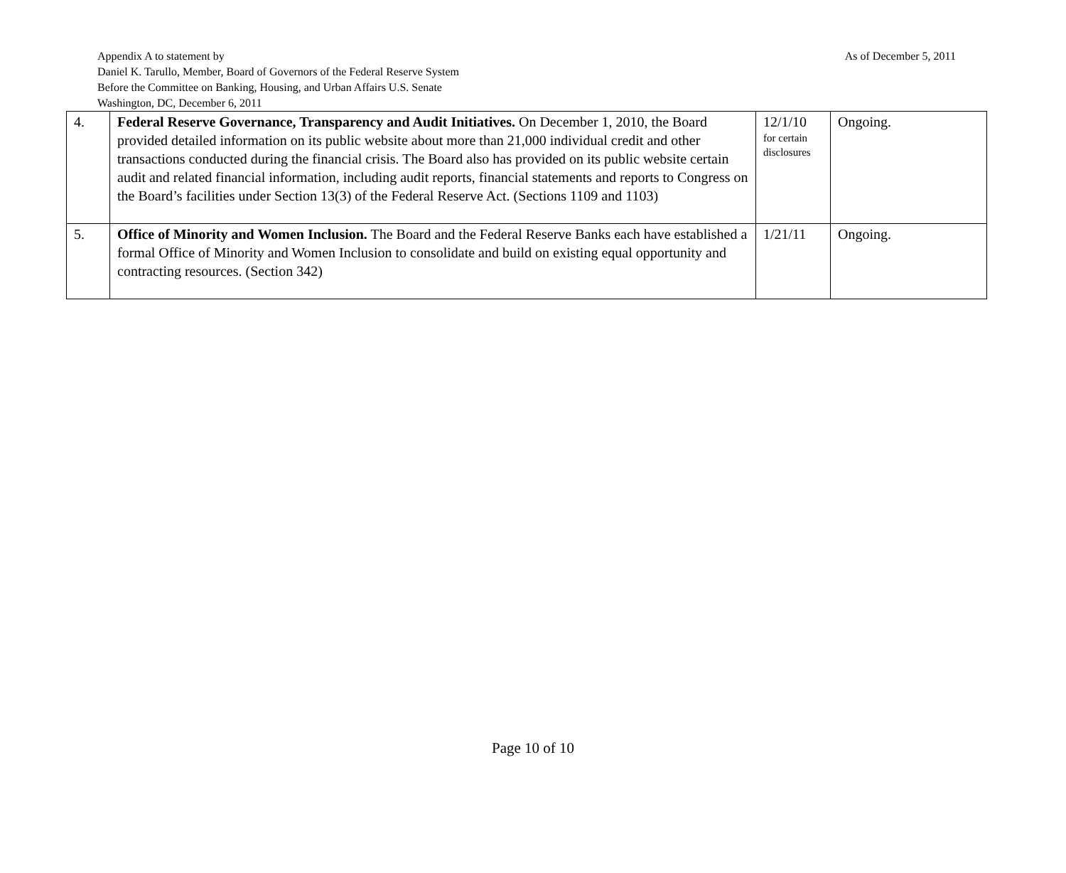As of December 5, 2011
Appendix A to statement by
Daniel K. Tarullo, Member, Board of Governors of the Federal Reserve System
Before the Committee on Banking, Housing, and Urban Affairs U.S. Senate
Washington, DC, December 6, 2011
| 4. | Federal Reserve Governance, Transparency and Audit Initiatives. On December 1, 2010, the Board provided detailed information on its public website about more than 21,000 individual credit and other transactions conducted during the financial crisis. The Board also has provided on its public website certain audit and related financial information, including audit reports, financial statements and reports to Congress on the Board’s facilities under Section 13(3) of the Federal Reserve Act. (Sections 1109 and 1103) | 12/1/10 for certain disclosures | Ongoing. |
| 5. | Office of Minority and Women Inclusion. The Board and the Federal Reserve Banks each have established a formal Office of Minority and Women Inclusion to consolidate and build on existing equal opportunity and contracting resources. (Section 342) | 1/21/11 | Ongoing. |
Page 10 of 10